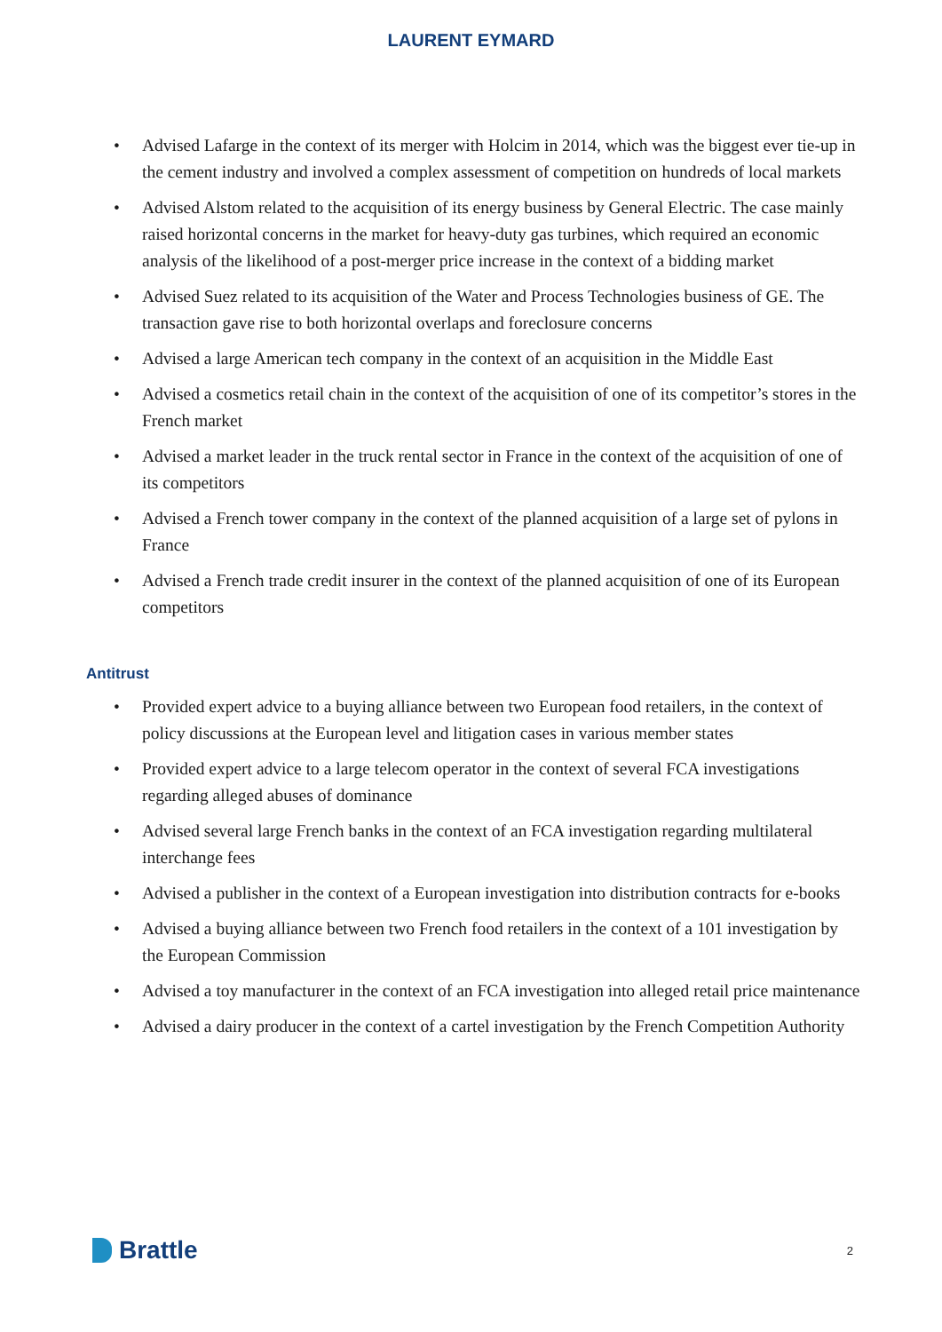LAURENT EYMARD
• Advised Lafarge in the context of its merger with Holcim in 2014, which was the biggest ever tie-up in the cement industry and involved a complex assessment of competition on hundreds of local markets
• Advised Alstom related to the acquisition of its energy business by General Electric. The case mainly raised horizontal concerns in the market for heavy-duty gas turbines, which required an economic analysis of the likelihood of a post-merger price increase in the context of a bidding market
• Advised Suez related to its acquisition of the Water and Process Technologies business of GE. The transaction gave rise to both horizontal overlaps and foreclosure concerns
• Advised a large American tech company in the context of an acquisition in the Middle East
• Advised a cosmetics retail chain in the context of the acquisition of one of its competitor’s stores in the French market
• Advised a market leader in the truck rental sector in France in the context of the acquisition of one of its competitors
• Advised a French tower company in the context of the planned acquisition of a large set of pylons in France
• Advised a French trade credit insurer in the context of the planned acquisition of one of its European competitors
Antitrust
• Provided expert advice to a buying alliance between two European food retailers, in the context of policy discussions at the European level and litigation cases in various member states
• Provided expert advice to a large telecom operator in the context of several FCA investigations regarding alleged abuses of dominance
• Advised several large French banks in the context of an FCA investigation regarding multilateral interchange fees
• Advised a publisher in the context of a European investigation into distribution contracts for e-books
• Advised a buying alliance between two French food retailers in the context of a 101 investigation by the European Commission
• Advised a toy manufacturer in the context of an FCA investigation into alleged retail price maintenance
• Advised a dairy producer in the context of a cartel investigation by the French Competition Authority
Brattle
2